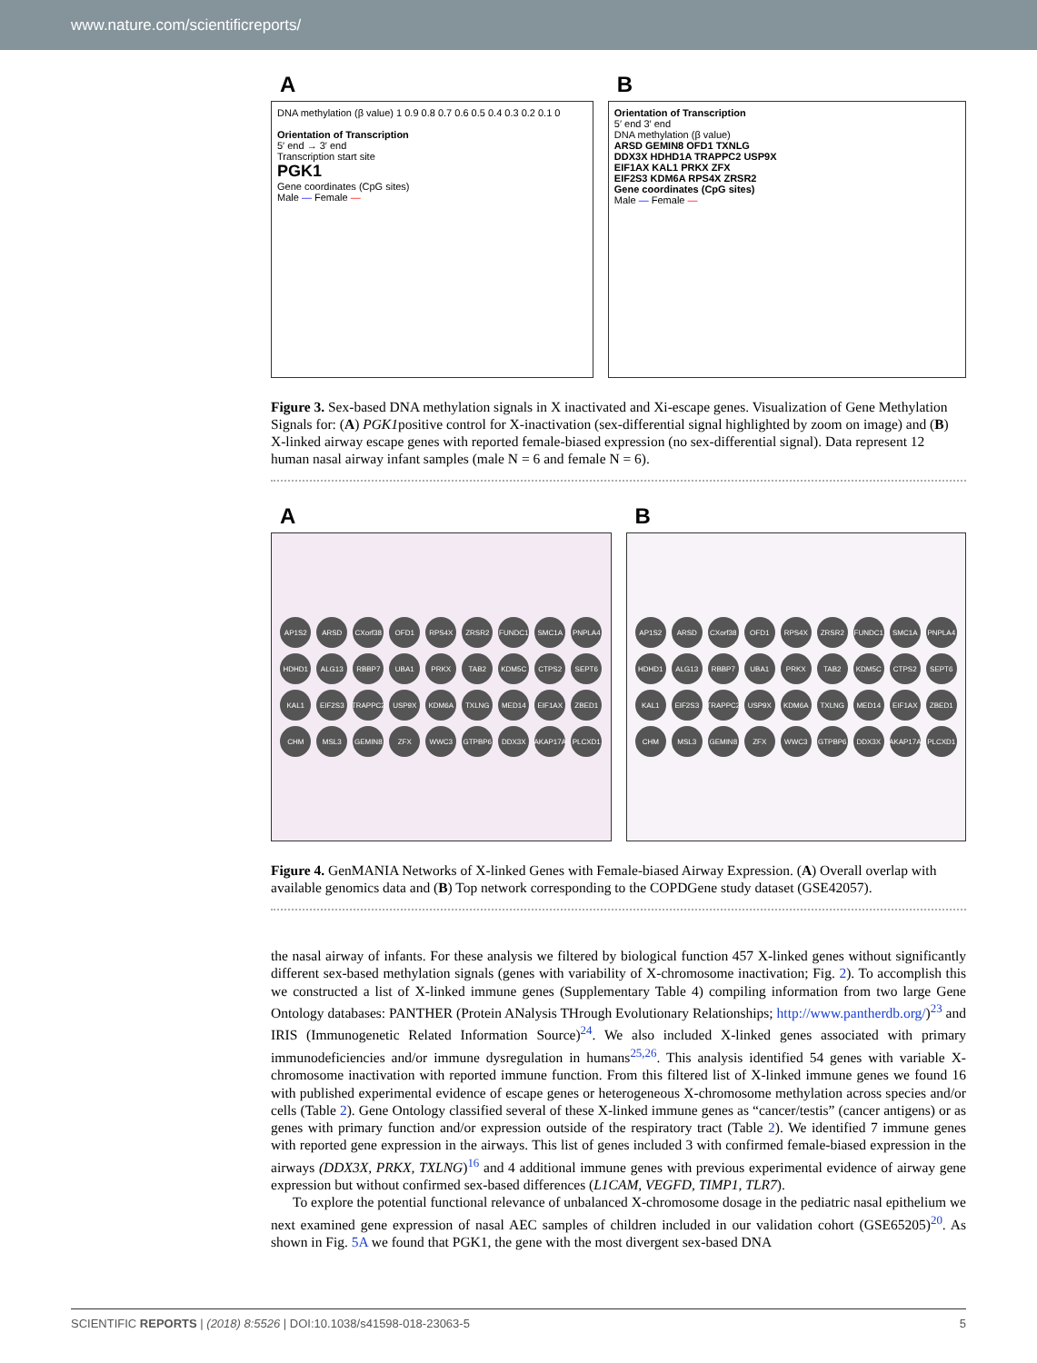www.nature.com/scientificreports/
A
DNA methylation (β value) 1 0.9 0.8 0.7 0.6 0.5 0.4 0.3 0.2 0.1 0
Orientation of Transcription
5′ end → 3′ end
Transcription start site
PGK1
Gene coordinates (CpG sites)
Male — Female —
B
Orientation of Transcription
5′ end 3′ end
DNA methylation (β value)
ARSD GEMIN8 OFD1 TXNLG
DDX3X HDHD1A TRAPPC2 USP9X
EIF1AX KAL1 PRKX ZFX
EIF2S3 KDM6A RPS4X ZRSR2
Gene coordinates (CpG sites)
Male — Female —
Figure 3. Sex-based DNA methylation signals in X inactivated and Xi-escape genes. Visualization of Gene Methylation Signals for: (A) PGK1positive control for X-inactivation (sex-differential signal highlighted by zoom on image) and (B) X-linked airway escape genes with reported female-biased expression (no sex-differential signal). Data represent 12 human nasal airway infant samples (male N = 6 and female N = 6).
A
AP1S2 ARSD CXorf38 OFD1 RPS4X ZRSR2 FUNDC1 SMC1A PNPLA4 HDHD1 ALG13 RBBP7 UBA1 PRKX TAB2 KDM5C CTPS2 SEPT6 KAL1 EIF2S3 TRAPPC2 USP9X KDM6A TXLNG MED14 EIF1AX ZBED1 CHM MSL3 GEMIN8 ZFX WWC3 GTPBP6 DDX3X AKAP17A PLCXD1
B
AP1S2 ARSD CXorf38 OFD1 RPS4X ZRSR2 FUNDC1 SMC1A PNPLA4 HDHD1 ALG13 RBBP7 UBA1 PRKX TAB2 KDM5C CTPS2 SEPT6 KAL1 EIF2S3 TRAPPC2 USP9X KDM6A TXLNG MED14 EIF1AX ZBED1 CHM MSL3 GEMIN8 ZFX WWC3 GTPBP6 DDX3X AKAP17A PLCXD1
Figure 4. GenMANIA Networks of X-linked Genes with Female-biased Airway Expression. (A) Overall overlap with available genomics data and (B) Top network corresponding to the COPDGene study dataset (GSE42057).
the nasal airway of infants. For these analysis we filtered by biological function 457 X-linked genes without significantly different sex-based methylation signals (genes with variability of X-chromosome inactivation; Fig. 2). To accomplish this we constructed a list of X-linked immune genes (Supplementary Table 4) compiling information from two large Gene Ontology databases: PANTHER (Protein ANalysis THrough Evolutionary Relationships; http://www.pantherdb.org/)<sup>23</sup> and IRIS (Immunogenetic Related Information Source)<sup>24</sup>. We also included X-linked genes associated with primary immunodeficiencies and/or immune dysregulation in humans<sup>25,26</sup>. This analysis identified 54 genes with variable X-chromosome inactivation with reported immune function. From this filtered list of X-linked immune genes we found 16 with published experimental evidence of escape genes or heterogeneous X-chromosome methylation across species and/or cells (Table 2). Gene Ontology classified several of these X-linked immune genes as “cancer/testis” (cancer antigens) or as genes with primary function and/or expression outside of the respiratory tract (Table 2). We identified 7 immune genes with reported gene expression in the airways. This list of genes included 3 with confirmed female-biased expression in the airways (DDX3X, PRKX, TXLNG)<sup>16</sup> and 4 additional immune genes with previous experimental evidence of airway gene expression but without confirmed sex-based differences (L1CAM, VEGFD, TIMP1, TLR7).
To explore the potential functional relevance of unbalanced X-chromosome dosage in the pediatric nasal epithelium we next examined gene expression of nasal AEC samples of children included in our validation cohort (GSE65205)<sup>20</sup>. As shown in Fig. 5A we found that PGK1, the gene with the most divergent sex-based DNA
SCIENTIFIC REPORTS | (2018) 8:5526 | DOI:10.1038/s41598-018-23063-5 5